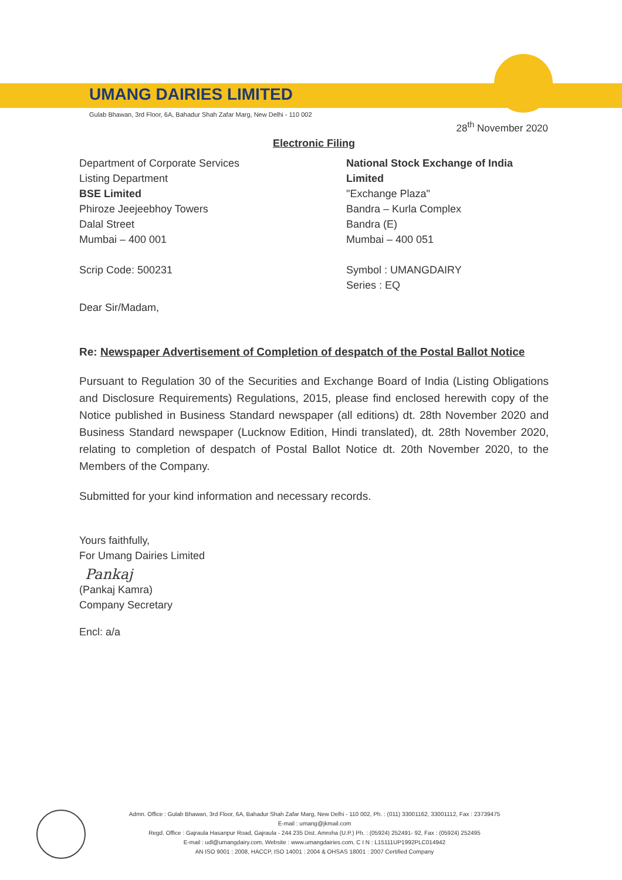UMANG DAIRIES LIMITED
Gulab Bhawan, 3rd Floor, 6A, Bahadur Shah Zafar Marg, New Delhi - 110 002
28<sup>th</sup> November 2020
Electronic Filing
Department of Corporate Services
Listing Department
BSE Limited
Phiroze Jeejeebhoy Towers
Dalal Street
Mumbai – 400 001
Scrip Code: 500231
National Stock Exchange of India Limited
"Exchange Plaza"
Bandra – Kurla Complex
Bandra (E)
Mumbai – 400 051
Symbol : UMANGDAIRY
Series : EQ
Dear Sir/Madam,
Re: Newspaper Advertisement of Completion of despatch of the Postal Ballot Notice
Pursuant to Regulation 30 of the Securities and Exchange Board of India (Listing Obligations and Disclosure Requirements) Regulations, 2015, please find enclosed herewith copy of the Notice published in Business Standard newspaper (all editions) dt. 28th November 2020 and Business Standard newspaper (Lucknow Edition, Hindi translated), dt. 28th November 2020, relating to completion of despatch of Postal Ballot Notice dt. 20th November 2020, to the Members of the Company.
Submitted for your kind information and necessary records.
Yours faithfully,
For Umang Dairies Limited
Pankaj
(Pankaj Kamra)
Company Secretary
Encl: a/a
Admn. Office : Gulab Bhawan, 3rd Floor, 6A, Bahadur Shah Zafar Marg, New Delhi - 110 002, Ph. : (011) 33001162, 33001112, Fax : 23739475
E-mail : umang@jkmail.com
Regd. Office : Gajraula Hasanpur Road, Gajraula - 244 235 Dist. Amroha (U.P.) Ph. : (05924) 252491- 92, Fax : (05924) 252495
E-mail : udl@umangdairy.com, Website : www.umangdairies.com, C I N : L15111UP1992PLC014942
AN ISO 9001 : 2008, HACCP, ISO 14001 : 2004 & OHSAS 18001 : 2007 Certified Company